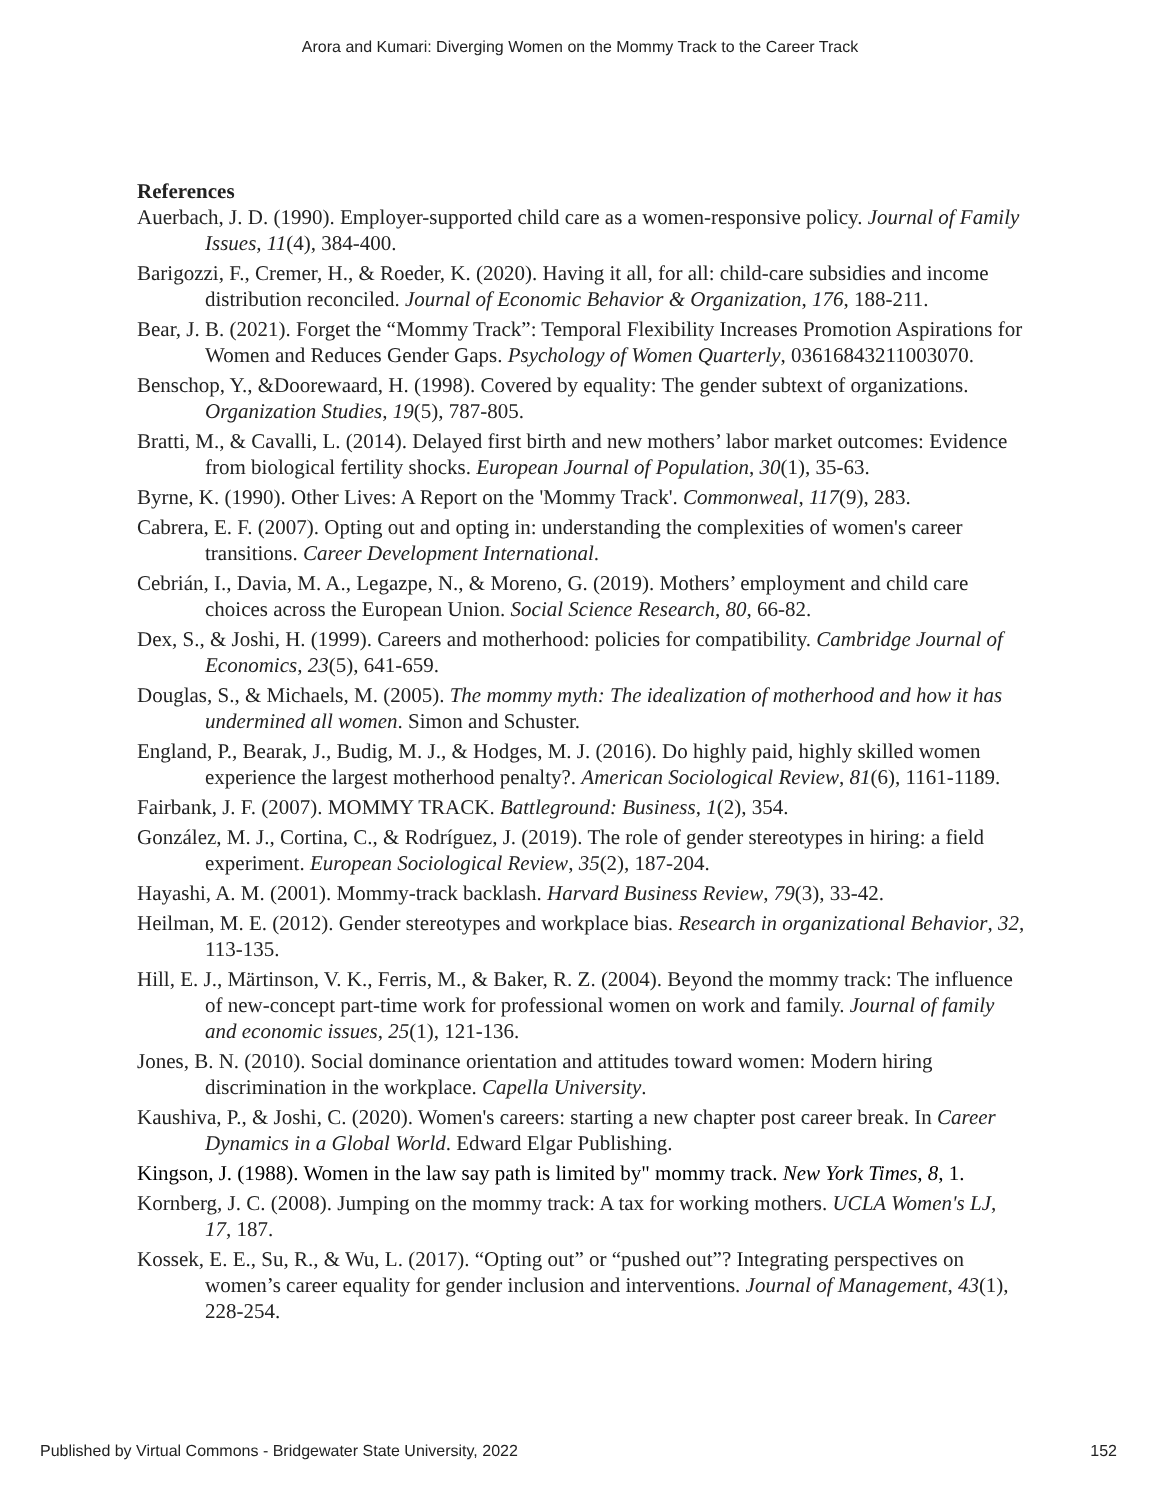Arora and Kumari: Diverging Women on the Mommy Track to the Career Track
References
Auerbach, J. D. (1990). Employer-supported child care as a women-responsive policy. Journal of Family Issues, 11(4), 384-400.
Barigozzi, F., Cremer, H., & Roeder, K. (2020). Having it all, for all: child-care subsidies and income distribution reconciled. Journal of Economic Behavior & Organization, 176, 188-211.
Bear, J. B. (2021). Forget the “Mommy Track”: Temporal Flexibility Increases Promotion Aspirations for Women and Reduces Gender Gaps. Psychology of Women Quarterly, 03616843211003070.
Benschop, Y., &Doorewaard, H. (1998). Covered by equality: The gender subtext of organizations. Organization Studies, 19(5), 787-805.
Bratti, M., & Cavalli, L. (2014). Delayed first birth and new mothers’ labor market outcomes: Evidence from biological fertility shocks. European Journal of Population, 30(1), 35-63.
Byrne, K. (1990). Other Lives: A Report on the 'Mommy Track'. Commonweal, 117(9), 283.
Cabrera, E. F. (2007). Opting out and opting in: understanding the complexities of women's career transitions. Career Development International.
Cebrián, I., Davia, M. A., Legazpe, N., & Moreno, G. (2019). Mothers’ employment and child care choices across the European Union. Social Science Research, 80, 66-82.
Dex, S., & Joshi, H. (1999). Careers and motherhood: policies for compatibility. Cambridge Journal of Economics, 23(5), 641-659.
Douglas, S., & Michaels, M. (2005). The mommy myth: The idealization of motherhood and how it has undermined all women. Simon and Schuster.
England, P., Bearak, J., Budig, M. J., & Hodges, M. J. (2016). Do highly paid, highly skilled women experience the largest motherhood penalty?. American Sociological Review, 81(6), 1161-1189.
Fairbank, J. F. (2007). MOMMY TRACK. Battleground: Business, 1(2), 354.
González, M. J., Cortina, C., & Rodríguez, J. (2019). The role of gender stereotypes in hiring: a field experiment. European Sociological Review, 35(2), 187-204.
Hayashi, A. M. (2001). Mommy-track backlash. Harvard Business Review, 79(3), 33-42.
Heilman, M. E. (2012). Gender stereotypes and workplace bias. Research in organizational Behavior, 32, 113-135.
Hill, E. J., Märtinson, V. K., Ferris, M., & Baker, R. Z. (2004). Beyond the mommy track: The influence of new-concept part-time work for professional women on work and family. Journal of family and economic issues, 25(1), 121-136.
Jones, B. N. (2010). Social dominance orientation and attitudes toward women: Modern hiring discrimination in the workplace. Capella University.
Kaushiva, P., & Joshi, C. (2020). Women's careers: starting a new chapter post career break. In Career Dynamics in a Global World. Edward Elgar Publishing.
Kingson, J. (1988). Women in the law say path is limited by" mommy track. New York Times, 8, 1.
Kornberg, J. C. (2008). Jumping on the mommy track: A tax for working mothers. UCLA Women's LJ, 17, 187.
Kossek, E. E., Su, R., & Wu, L. (2017). “Opting out” or “pushed out”? Integrating perspectives on women’s career equality for gender inclusion and interventions. Journal of Management, 43(1), 228-254.
Published by Virtual Commons - Bridgewater State University, 2022 152